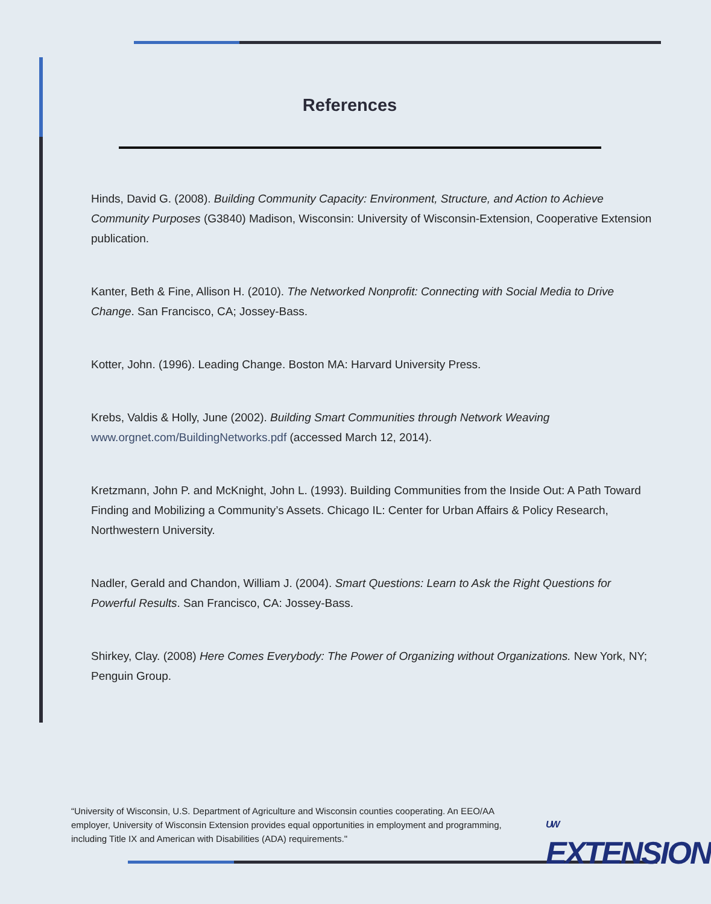References
Hinds, David G. (2008). Building Community Capacity: Environment, Structure, and Action to Achieve Community Purposes (G3840) Madison, Wisconsin: University of Wisconsin-Extension, Cooperative Extension publication.
Kanter, Beth & Fine, Allison H. (2010). The Networked Nonprofit: Connecting with Social Media to Drive Change. San Francisco, CA; Jossey-Bass.
Kotter, John. (1996). Leading Change. Boston MA: Harvard University Press.
Krebs, Valdis & Holly, June (2002). Building Smart Communities through Network Weaving www.orgnet.com/BuildingNetworks.pdf (accessed March 12, 2014).
Kretzmann, John P. and McKnight, John L. (1993). Building Communities from the Inside Out: A Path Toward Finding and Mobilizing a Community’s Assets. Chicago IL: Center for Urban Affairs & Policy Research, Northwestern University.
Nadler, Gerald and Chandon, William J. (2004). Smart Questions: Learn to Ask the Right Questions for Powerful Results. San Francisco, CA: Jossey-Bass.
Shirkey, Clay. (2008) Here Comes Everybody: The Power of Organizing without Organizations. New York, NY; Penguin Group.
“University of Wisconsin, U.S. Department of Agriculture and Wisconsin counties cooperating. An EEO/AA employer, University of Wisconsin Extension provides equal opportunities in employment and programming, including Title IX and American with Disabilities (ADA) requirements."
UW
EXTENSION